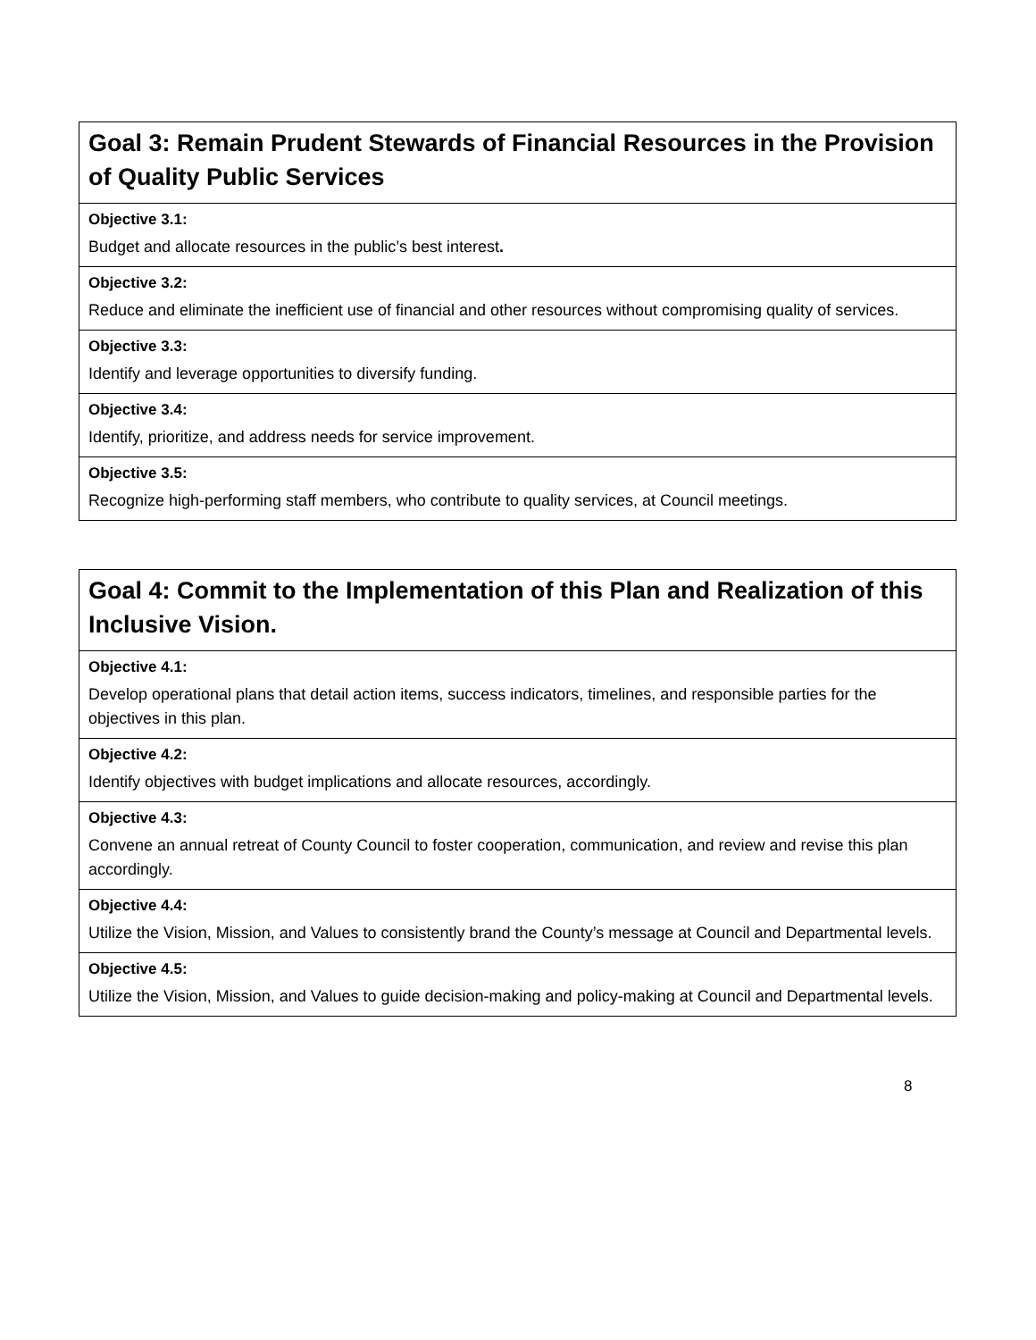| Goal 3: Remain Prudent Stewards of Financial Resources in the Provision of Quality Public Services |
| Objective 3.1: |
| Budget and allocate resources in the public’s best interest . |
| Objective 3.2: |
| Reduce and eliminate the inefficient use of financial and other resources without compromising quality of services. |
| Objective 3.3: |
| Identify and leverage opportunities to diversify funding. |
| Objective 3.4: |
| Identify, prioritize, and address needs for service improvement. |
| Objective 3.5: |
| Recognize high-performing staff members, who contribute to quality services, at Council meetings. |
| Goal 4: Commit to the Implementation of this Plan and Realization of this Inclusive Vision. |
| Objective 4.1: |
| Develop operational plans that detail action items, success indicators, timelines, and responsible parties for the objectives in this plan. |
| Objective 4.2: |
| Identify objectives with budget implications and allocate resources, accordingly. |
| Objective 4.3: |
| Convene an annual retreat of County Council to foster cooperation, communication, and review and revise this plan accordingly. |
| Objective 4.4: |
| Utilize the Vision, Mission, and Values to consistently brand the County’s message at Council and Departmental levels. |
| Objective 4.5: |
| Utilize the Vision, Mission, and Values to guide decision-making and policy-making at Council and Departmental levels. |
8